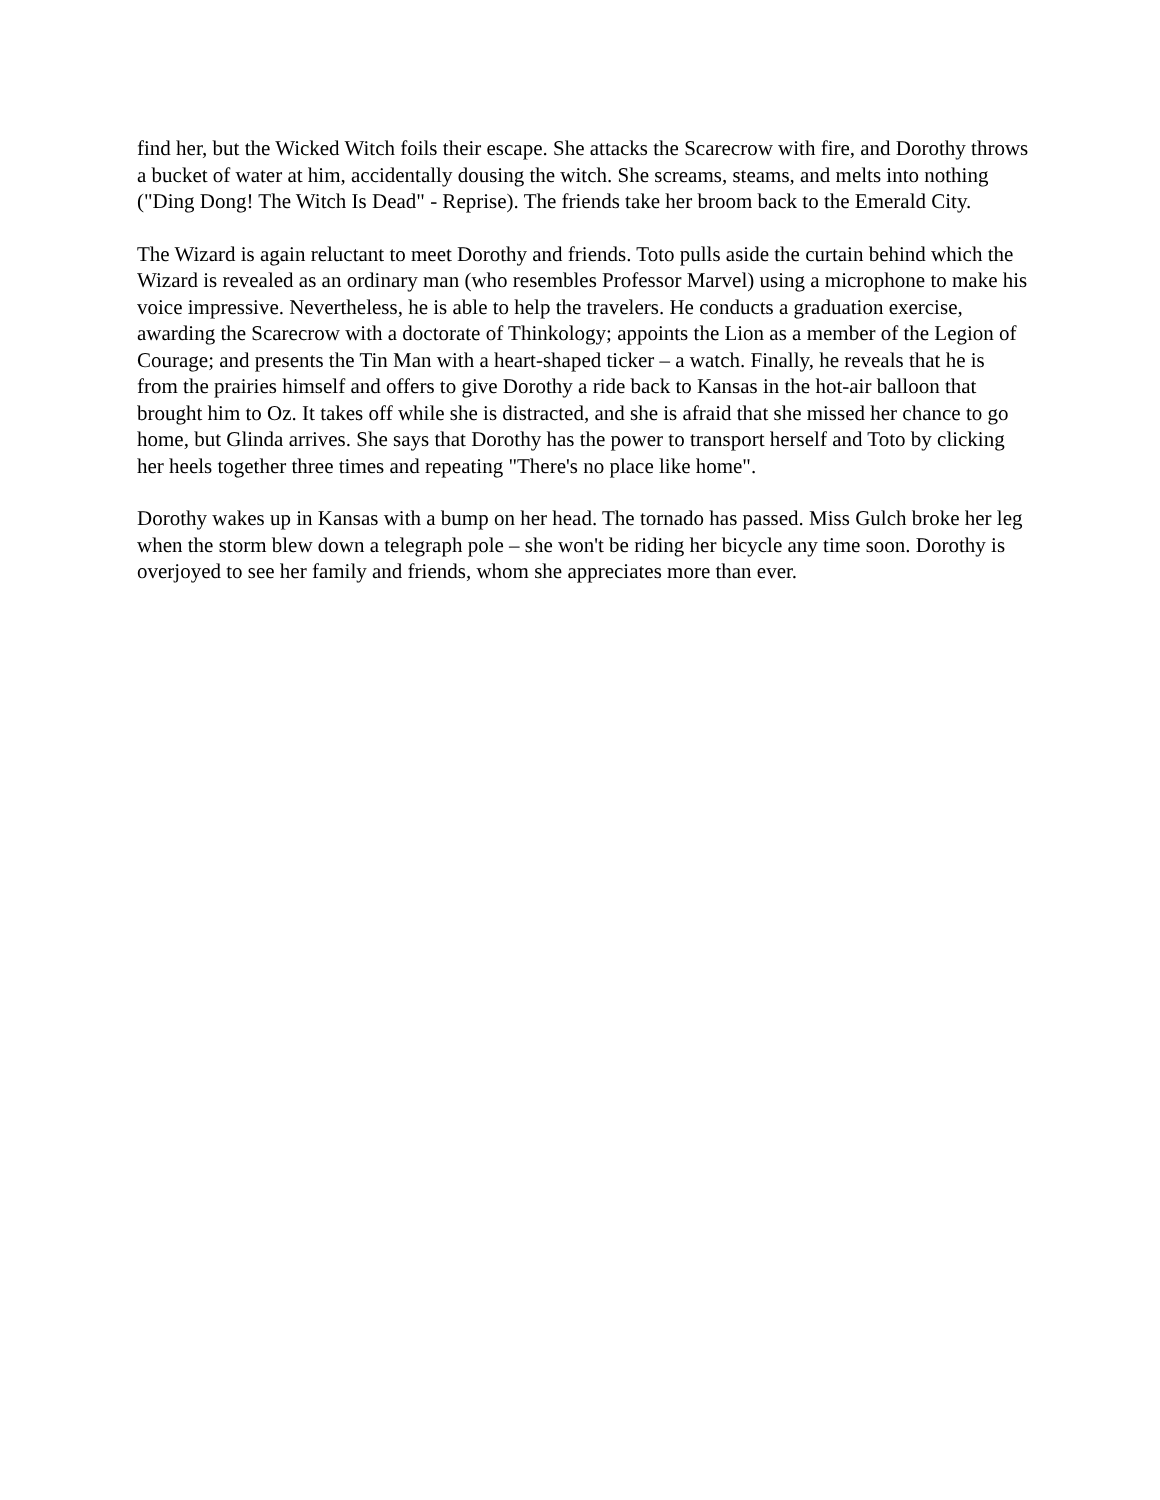find her, but the Wicked Witch foils their escape. She attacks the Scarecrow with fire, and Dorothy throws a bucket of water at him, accidentally dousing the witch. She screams, steams, and melts into nothing ("Ding Dong! The Witch Is Dead" - Reprise). The friends take her broom back to the Emerald City.
The Wizard is again reluctant to meet Dorothy and friends. Toto pulls aside the curtain behind which the Wizard is revealed as an ordinary man (who resembles Professor Marvel) using a microphone to make his voice impressive. Nevertheless, he is able to help the travelers. He conducts a graduation exercise, awarding the Scarecrow with a doctorate of Thinkology; appoints the Lion as a member of the Legion of Courage; and presents the Tin Man with a heart-shaped ticker – a watch. Finally, he reveals that he is from the prairies himself and offers to give Dorothy a ride back to Kansas in the hot-air balloon that brought him to Oz. It takes off while she is distracted, and she is afraid that she missed her chance to go home, but Glinda arrives. She says that Dorothy has the power to transport herself and Toto by clicking her heels together three times and repeating "There's no place like home".
Dorothy wakes up in Kansas with a bump on her head. The tornado has passed. Miss Gulch broke her leg when the storm blew down a telegraph pole – she won't be riding her bicycle any time soon. Dorothy is overjoyed to see her family and friends, whom she appreciates more than ever.